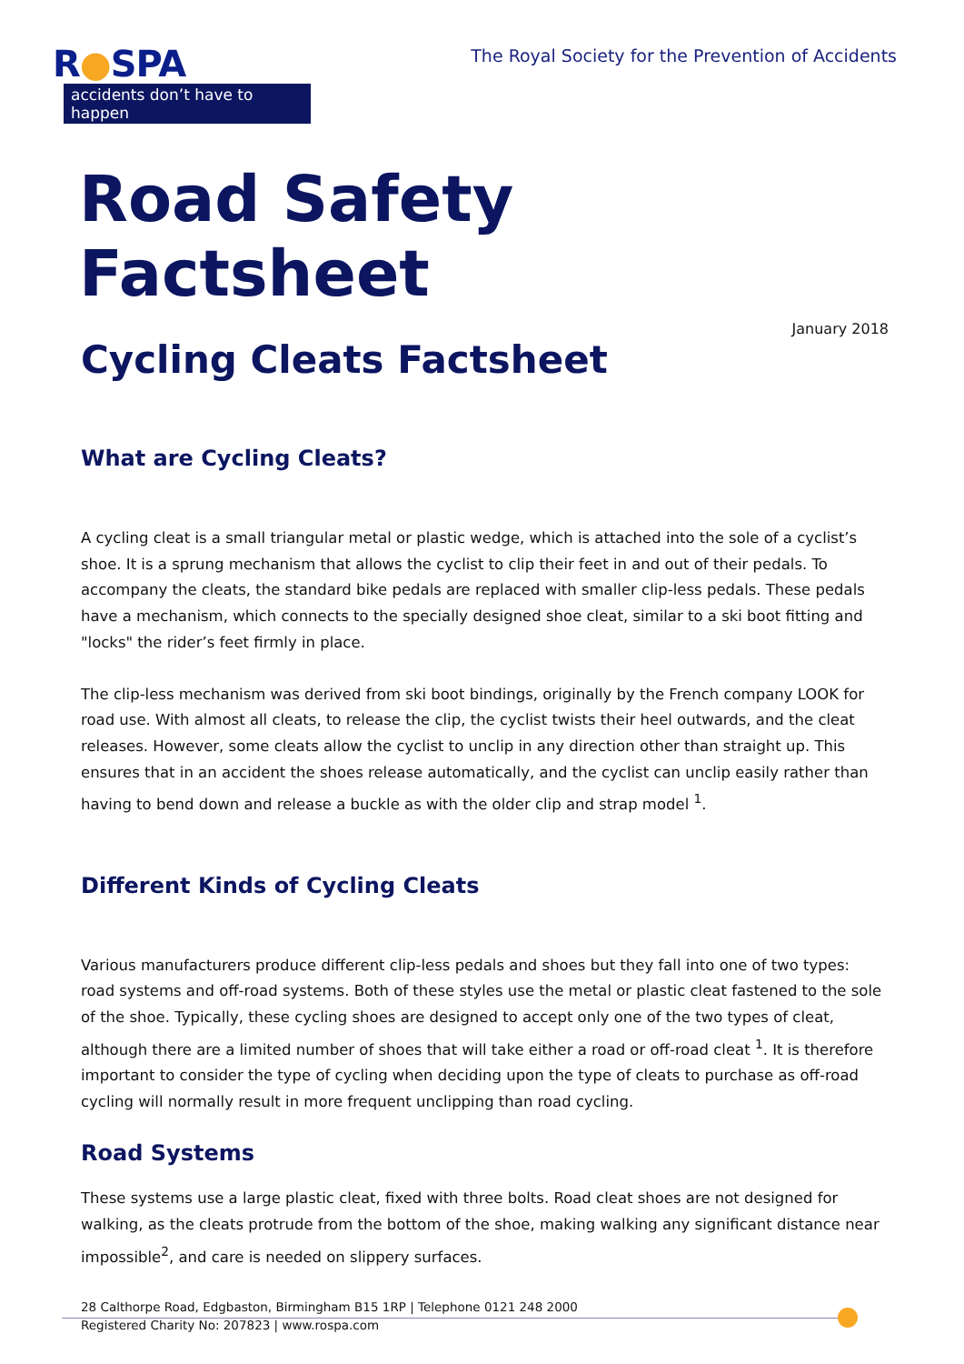R●SPA
accidents don’t have to happen
The Royal Society for the Prevention of Accidents
Road Safety Factsheet
January 2018
Cycling Cleats Factsheet
What are Cycling Cleats?
A cycling cleat is a small triangular metal or plastic wedge, which is attached into the sole of a cyclist’s shoe. It is a sprung mechanism that allows the cyclist to clip their feet in and out of their pedals. To accompany the cleats, the standard bike pedals are replaced with smaller clip-less pedals. These pedals have a mechanism, which connects to the specially designed shoe cleat, similar to a ski boot fitting and "locks" the rider’s feet firmly in place.
The clip-less mechanism was derived from ski boot bindings, originally by the French company LOOK for road use. With almost all cleats, to release the clip, the cyclist twists their heel outwards, and the cleat releases. However, some cleats allow the cyclist to unclip in any direction other than straight up. This ensures that in an accident the shoes release automatically, and the cyclist can unclip easily rather than having to bend down and release a buckle as with the older clip and strap model <sup>1</sup>.
Different Kinds of Cycling Cleats
Various manufacturers produce different clip-less pedals and shoes but they fall into one of two types: road systems and off-road systems. Both of these styles use the metal or plastic cleat fastened to the sole of the shoe. Typically, these cycling shoes are designed to accept only one of the two types of cleat, although there are a limited number of shoes that will take either a road or off-road cleat <sup>1</sup>. It is therefore important to consider the type of cycling when deciding upon the type of cleats to purchase as off-road cycling will normally result in more frequent unclipping than road cycling.
Road Systems
These systems use a large plastic cleat, fixed with three bolts. Road cleat shoes are not designed for walking, as the cleats protrude from the bottom of the shoe, making walking any significant distance near impossible<sup>2</sup>, and care is needed on slippery surfaces.
28 Calthorpe Road, Edgbaston, Birmingham B15 1RP | Telephone 0121 248 2000
Registered Charity No: 207823 | www.rospa.com